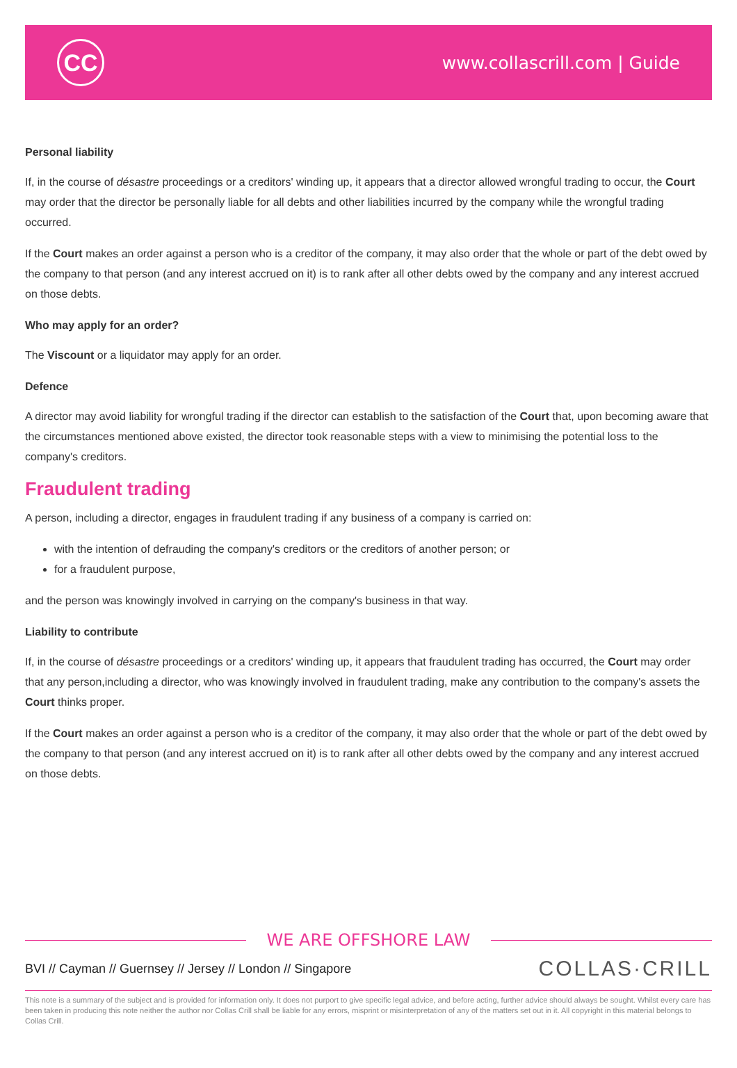CC
www.collascrill.com | Guide
Personal liability
If, in the course of désastre proceedings or a creditors' winding up, it appears that a director allowed wrongful trading to occur, the Court may order that the director be personally liable for all debts and other liabilities incurred by the company while the wrongful trading occurred.
If the Court makes an order against a person who is a creditor of the company, it may also order that the whole or part of the debt owed by the company to that person (and any interest accrued on it) is to rank after all other debts owed by the company and any interest accrued on those debts.
Who may apply for an order?
The Viscount or a liquidator may apply for an order.
Defence
A director may avoid liability for wrongful trading if the director can establish to the satisfaction of the Court that, upon becoming aware that the circumstances mentioned above existed, the director took reasonable steps with a view to minimising the potential loss to the company's creditors.
Fraudulent trading
A person, including a director, engages in fraudulent trading if any business of a company is carried on:
with the intention of defrauding the company's creditors or the creditors of another person; or
for a fraudulent purpose,
and the person was knowingly involved in carrying on the company's business in that way.
Liability to contribute
If, in the course of désastre proceedings or a creditors' winding up, it appears that fraudulent trading has occurred, the Court may order that any person,including a director, who was knowingly involved in fraudulent trading, make any contribution to the company's assets the Court thinks proper.
If the Court makes an order against a person who is a creditor of the company, it may also order that the whole or part of the debt owed by the company to that person (and any interest accrued on it) is to rank after all other debts owed by the company and any interest accrued on those debts.
WE ARE OFFSHORE LAW
BVI // Cayman // Guernsey // Jersey // London // Singapore
COLLAS·CRILL
This note is a summary of the subject and is provided for information only. It does not purport to give specific legal advice, and before acting, further advice should always be sought. Whilst every care has been taken in producing this note neither the author nor Collas Crill shall be liable for any errors, misprint or misinterpretation of any of the matters set out in it. All copyright in this material belongs to Collas Crill.